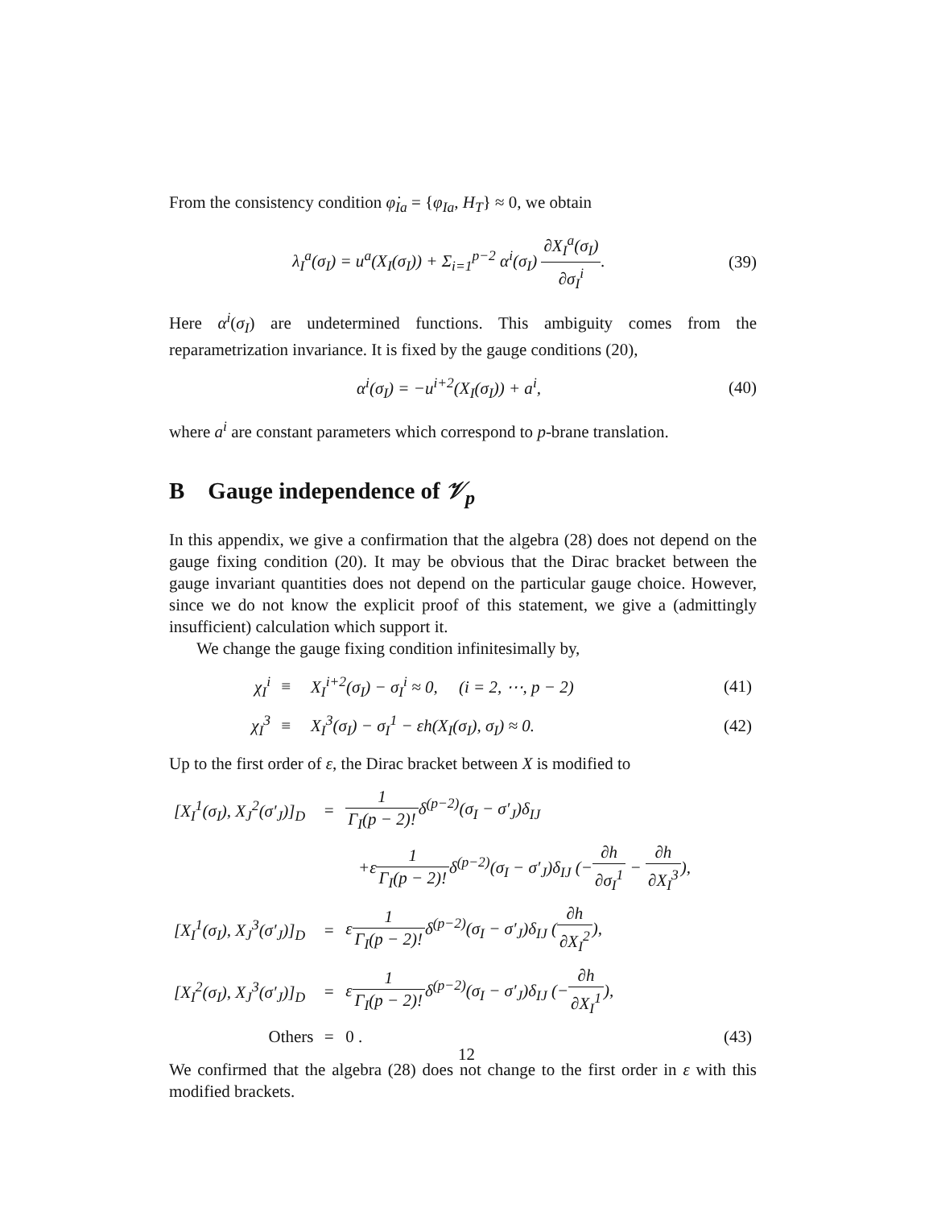From the consistency condition φ̇<sub>Ia</sub> = {φ<sub>Ia</sub>, H<sub>T</sub>} ≈ 0, we obtain
λ<sub>I</sub><sup>a</sup>(σ<sub>I</sub>) = u<sup>a</sup>(X<sub>I</sub>(σ<sub>I</sub>)) + Σ<sub>i=1</sub><sup>p−2</sup> α<sup>i</sup>(σ<sub>I</sub>) ∂X<sub>I</sub><sup>a</sup>(σ<sub>I</sub>) ∂σ<sub>I</sub><sup>i</sup>.
(39)
Here α<sup>i</sup>(σ<sub>I</sub>) are undetermined functions. This ambiguity comes from the reparametrization invariance. It is fixed by the gauge conditions (20),
α<sup>i</sup>(σ<sub>I</sub>) = −u<sup>i+2</sup>(X<sub>I</sub>(σ<sub>I</sub>)) + a<sup>i</sup>, (40)
where a<sup>i</sup> are constant parameters which correspond to p-brane translation.
B Gauge independence of 𝒱<sub>p</sub>
In this appendix, we give a confirmation that the algebra (28) does not depend on the gauge fixing condition (20). It may be obvious that the Dirac bracket between the gauge invariant quantities does not depend on the particular gauge choice. However, since we do not know the explicit proof of this statement, we give a (admittingly insufficient) calculation which support it.
We change the gauge fixing condition infinitesimally by,
| χ<sub>I</sub><sup>i</sup> | ≡ | X<sub>I</sub><sup>i+2</sup>(σ<sub>I</sub>) − σ<sub>I</sub><sup>i</sup> ≈ 0, (i = 2, ⋯, p − 2) | (41) |
| χ<sub>I</sub><sup>3</sup> | ≡ | X<sub>I</sub><sup>3</sup>(σ<sub>I</sub>) − σ<sub>I</sub><sup>1</sup> − εh(X<sub>I</sub>(σ<sub>I</sub>), σ<sub>I</sub>) ≈ 0. | (42) |
Up to the first order of ε, the Dirac bracket between X is modified to
| [X<sub>I</sub><sup>1</sup>(σ<sub>I</sub>), X<sub>J</sub><sup>2</sup>(σ′<sub>J</sub>)]<sub>D</sub> | = | 1 Γ<sub>I</sub>(p − 2)! δ<sup>(p−2)</sup>(σ<sub>I</sub> − σ′<sub>J</sub>)δ<sub>IJ</sub> | |
| | | +ε 1 Γ<sub>I</sub>(p − 2)! δ<sup>(p−2)</sup>(σ<sub>I</sub> − σ′<sub>J</sub>)δ<sub>IJ</sub> (− ∂h ∂σ<sub>I</sub><sup>1</sup> − ∂h ∂X<sub>I</sub><sup>3</sup> ), | |
| [X<sub>I</sub><sup>1</sup>(σ<sub>I</sub>), X<sub>J</sub><sup>3</sup>(σ′<sub>J</sub>)]<sub>D</sub> | = | ε 1 Γ<sub>I</sub>(p − 2)! δ<sup>(p−2)</sup>(σ<sub>I</sub> − σ′<sub>J</sub>)δ<sub>IJ</sub> ( ∂h ∂X<sub>I</sub><sup>2</sup> ), | |
| [X<sub>I</sub><sup>2</sup>(σ<sub>I</sub>), X<sub>J</sub><sup>3</sup>(σ′<sub>J</sub>)]<sub>D</sub> | = | ε 1 Γ<sub>I</sub>(p − 2)! δ<sup>(p−2)</sup>(σ<sub>I</sub> − σ′<sub>J</sub>)δ<sub>IJ</sub> (− ∂h ∂X<sub>I</sub><sup>1</sup> ), | |
| Others | = | 0 . | (43) |
We confirmed that the algebra (28) does not change to the first order in ε with this modified brackets.
12